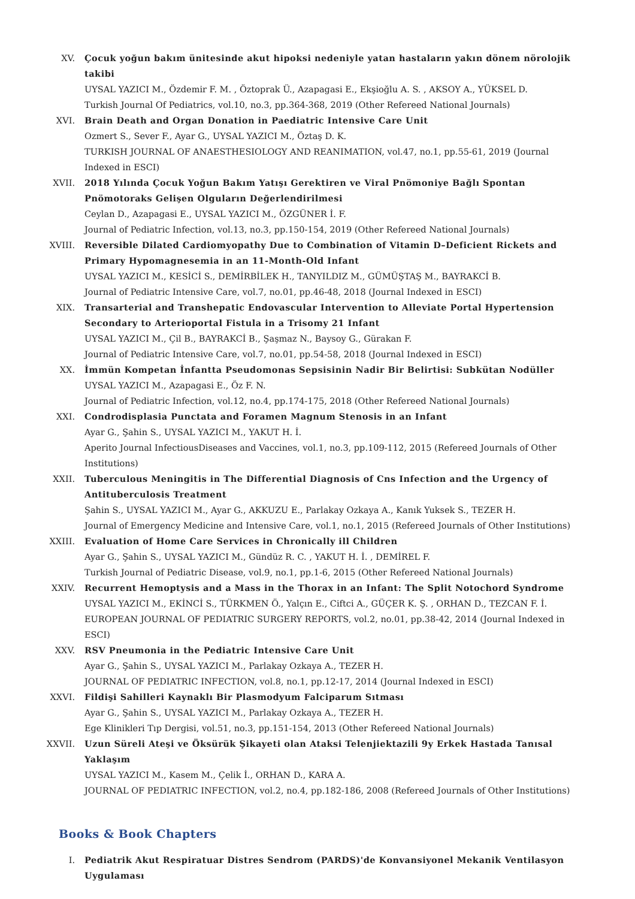XV. Çocuk yoğun bakım ünitesinde akut hipoksi nedeniyle yatan hastaların yakın dönem nörolojik takibi
UYSAL YAZICI M., Özdemir F. M. , Öztoprak Ü., Azapagasi E., Ekşioğlu A. S. , AKSOY A., YÜKSEL D.
Turkish Journal Of Pediatrics, vol.10, no.3, pp.364-368, 2019 (Other Refereed National Journals)
XVI. Brain Death and Organ Donation in Paediatric Intensive Care Unit
Ozmert S., Sever F., Ayar G., UYSAL YAZICI M., Öztaş D. K.
TURKISH JOURNAL OF ANAESTHESIOLOGY AND REANIMATION, vol.47, no.1, pp.55-61, 2019 (Journal Indexed in ESCI)
XVII. 2018 Yılında Çocuk Yoğun Bakım Yatışı Gerektiren ve Viral Pnömoniye Bağlı Spontan Pnömotoraks Gelişen Olguların Değerlendirilmesi
Ceylan D., Azapagasi E., UYSAL YAZICI M., ÖZGÜNER İ. F.
Journal of Pediatric Infection, vol.13, no.3, pp.150-154, 2019 (Other Refereed National Journals)
XVIII. Reversible Dilated Cardiomyopathy Due to Combination of Vitamin D–Deficient Rickets and Primary Hypomagnesemia in an 11-Month-Old Infant
UYSAL YAZICI M., KESİCİ S., DEMİRBİLEK H., TANYILDIZ M., GÜMÜŞTAŞ M., BAYRAKCİ B.
Journal of Pediatric Intensive Care, vol.7, no.01, pp.46-48, 2018 (Journal Indexed in ESCI)
XIX. Transarterial and Transhepatic Endovascular Intervention to Alleviate Portal Hypertension Secondary to Arterioportal Fistula in a Trisomy 21 Infant
UYSAL YAZICI M., Çil B., BAYRAKCİ B., Şaşmaz N., Baysoy G., Gürakan F.
Journal of Pediatric Intensive Care, vol.7, no.01, pp.54-58, 2018 (Journal Indexed in ESCI)
XX. İmmün Kompetan İnfantta Pseudomonas Sepsisinin Nadir Bir Belirtisi: Subkütan Nodüller
UYSAL YAZICI M., Azapagasi E., Öz F. N.
Journal of Pediatric Infection, vol.12, no.4, pp.174-175, 2018 (Other Refereed National Journals)
XXI. Condrodisplasia Punctata and Foramen Magnum Stenosis in an Infant
Ayar G., Şahin S., UYSAL YAZICI M., YAKUT H. İ.
Aperito Journal InfectiousDiseases and Vaccines, vol.1, no.3, pp.109-112, 2015 (Refereed Journals of Other Institutions)
XXII. Tuberculous Meningitis in The Differential Diagnosis of Cns Infection and the Urgency of Antituberculosis Treatment
Şahin S., UYSAL YAZICI M., Ayar G., AKKUZU E., Parlakay Ozkaya A., Kanık Yuksek S., TEZER H.
Journal of Emergency Medicine and Intensive Care, vol.1, no.1, 2015 (Refereed Journals of Other Institutions)
XXIII. Evaluation of Home Care Services in Chronically ill Children
Ayar G., Şahin S., UYSAL YAZICI M., Gündüz R. C. , YAKUT H. İ. , DEMİREL F.
Turkish Journal of Pediatric Disease, vol.9, no.1, pp.1-6, 2015 (Other Refereed National Journals)
XXIV. Recurrent Hemoptysis and a Mass in the Thorax in an Infant: The Split Notochord Syndrome
UYSAL YAZICI M., EKİNCİ S., TÜRKMEN Ö., Yalçın E., Ciftci A., GÜÇER K. Ş. , ORHAN D., TEZCAN F. İ.
EUROPEAN JOURNAL OF PEDIATRIC SURGERY REPORTS, vol.2, no.01, pp.38-42, 2014 (Journal Indexed in ESCI)
XXV. RSV Pneumonia in the Pediatric Intensive Care Unit
Ayar G., Şahin S., UYSAL YAZICI M., Parlakay Ozkaya A., TEZER H.
JOURNAL OF PEDIATRIC INFECTION, vol.8, no.1, pp.12-17, 2014 (Journal Indexed in ESCI)
XXVI. Fildişi Sahilleri Kaynaklı Bir Plasmodyum Falciparum Sıtması
Ayar G., Şahin S., UYSAL YAZICI M., Parlakay Ozkaya A., TEZER H.
Ege Klinikleri Tıp Dergisi, vol.51, no.3, pp.151-154, 2013 (Other Refereed National Journals)
XXVII. Uzun Süreli Ateşi ve Öksürük Şikayeti olan Ataksi Telenjiektazili 9y Erkek Hastada Tanısal Yaklaşım
UYSAL YAZICI M., Kasem M., Çelik İ., ORHAN D., KARA A.
JOURNAL OF PEDIATRIC INFECTION, vol.2, no.4, pp.182-186, 2008 (Refereed Journals of Other Institutions)
Books & Book Chapters
I. Pediatrik Akut Respiratuar Distres Sendrom (PARDS)'de Konvansiyonel Mekanik Ventilasyon Uygulaması